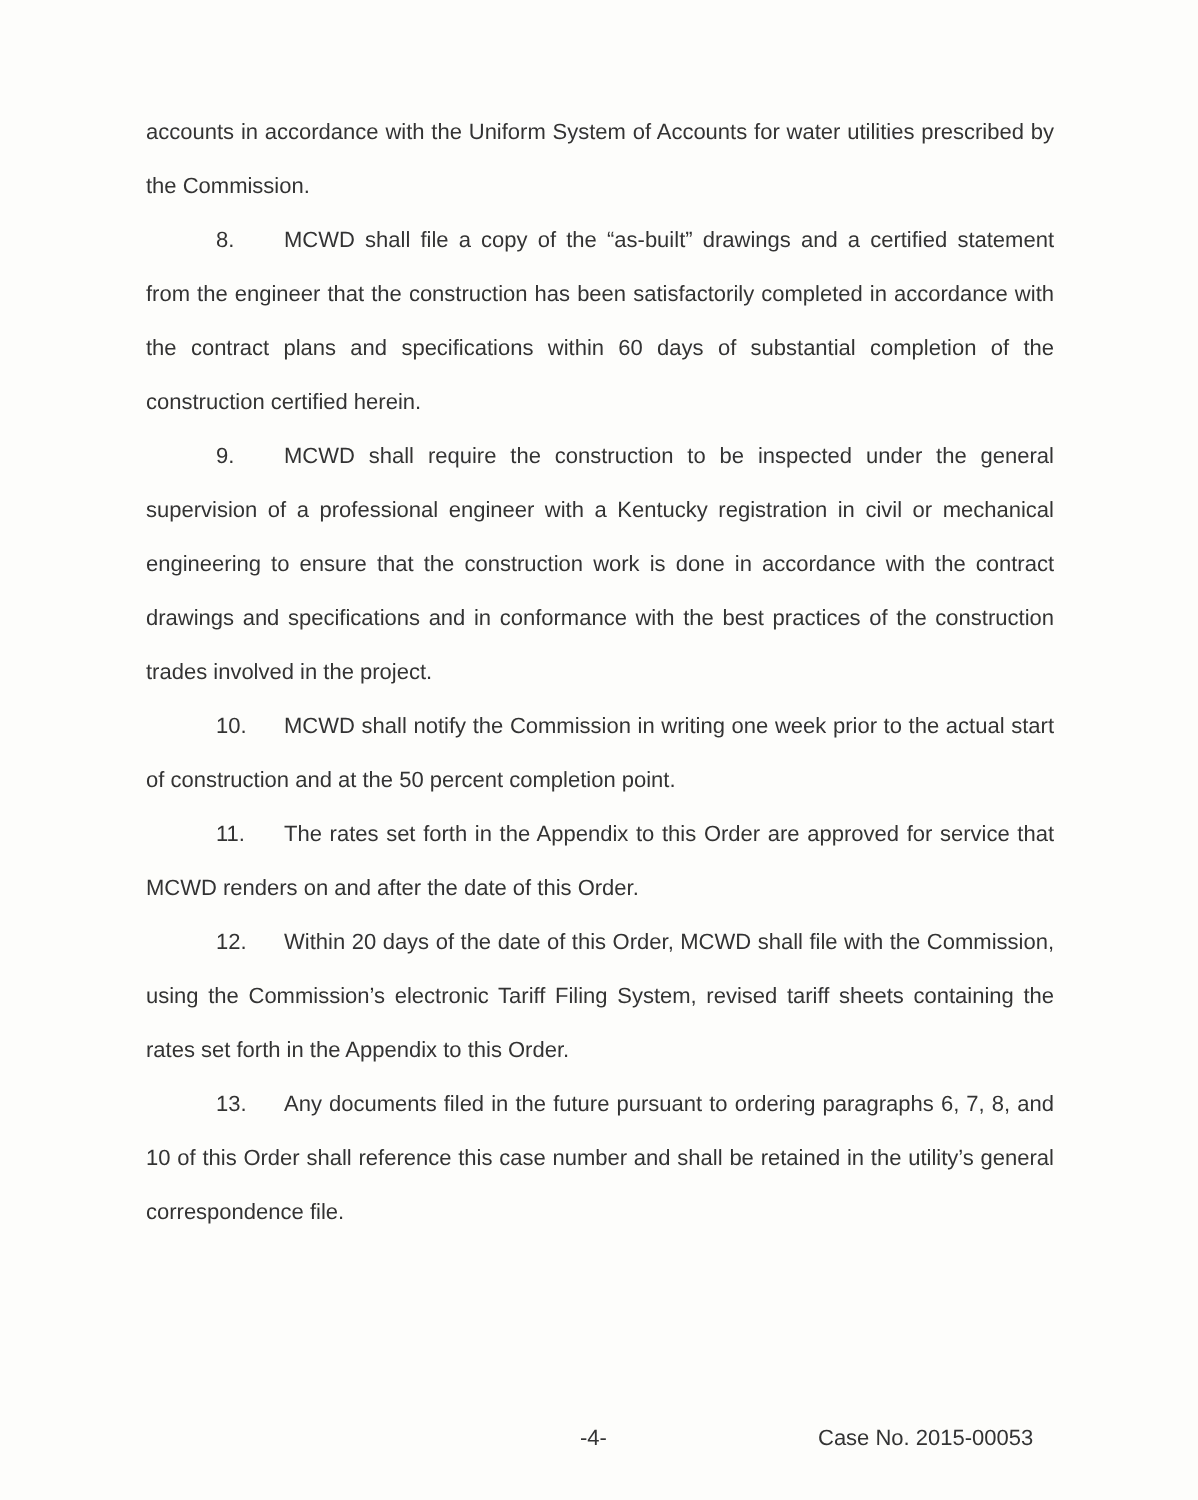accounts in accordance with the Uniform System of Accounts for water utilities prescribed by the Commission.
8. MCWD shall file a copy of the “as-built” drawings and a certified statement from the engineer that the construction has been satisfactorily completed in accordance with the contract plans and specifications within 60 days of substantial completion of the construction certified herein.
9. MCWD shall require the construction to be inspected under the general supervision of a professional engineer with a Kentucky registration in civil or mechanical engineering to ensure that the construction work is done in accordance with the contract drawings and specifications and in conformance with the best practices of the construction trades involved in the project.
10. MCWD shall notify the Commission in writing one week prior to the actual start of construction and at the 50 percent completion point.
11. The rates set forth in the Appendix to this Order are approved for service that MCWD renders on and after the date of this Order.
12. Within 20 days of the date of this Order, MCWD shall file with the Commission, using the Commission’s electronic Tariff Filing System, revised tariff sheets containing the rates set forth in the Appendix to this Order.
13. Any documents filed in the future pursuant to ordering paragraphs 6, 7, 8, and 10 of this Order shall reference this case number and shall be retained in the utility’s general correspondence file.
-4- Case No. 2015-00053